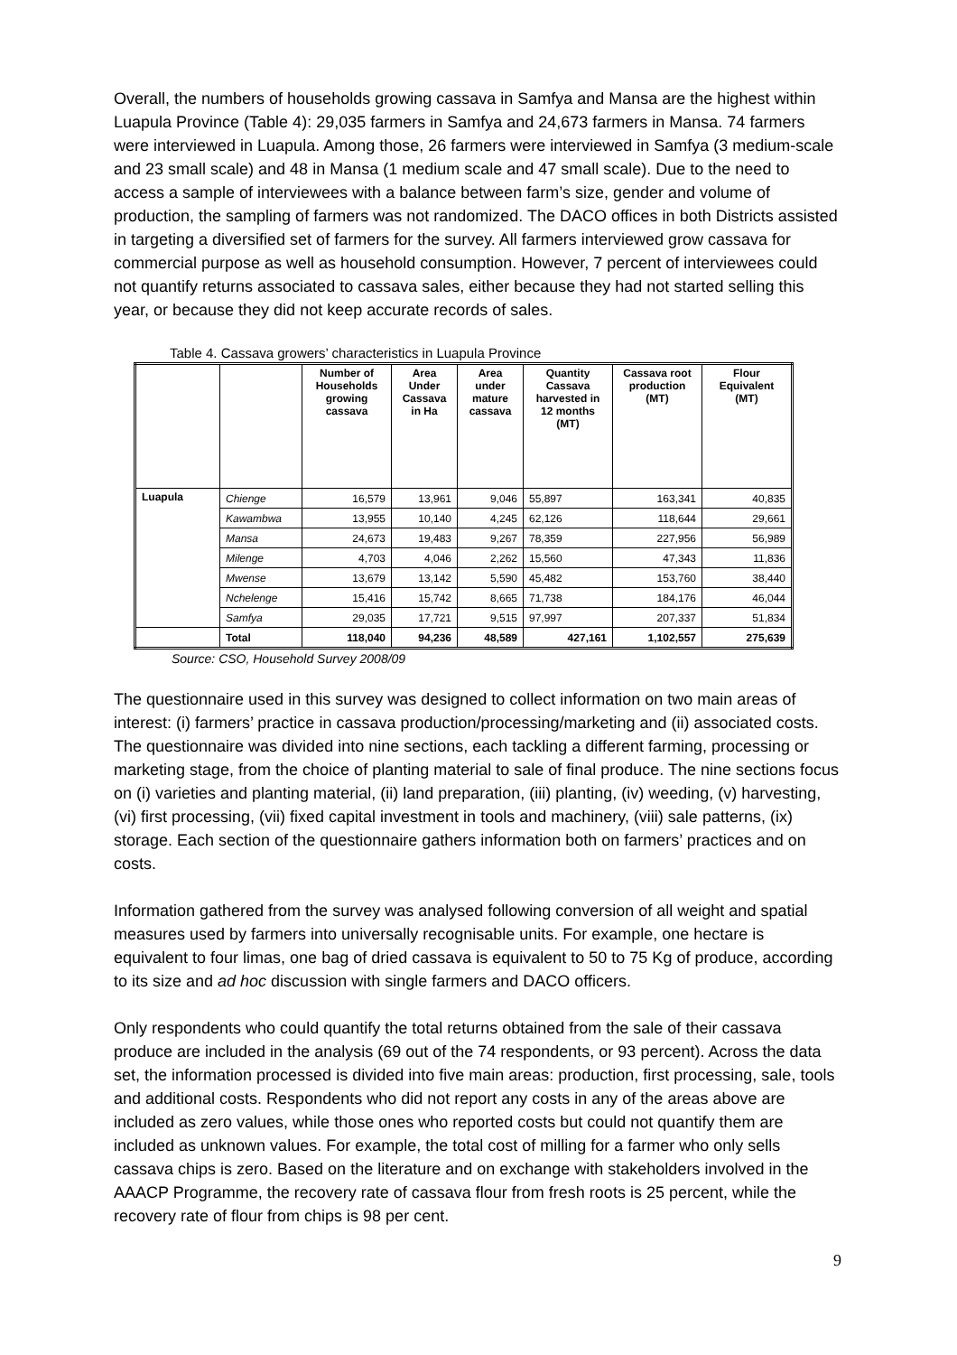Overall, the numbers of households growing cassava in Samfya and Mansa are the highest within Luapula Province (Table 4): 29,035 farmers in Samfya and 24,673 farmers in Mansa. 74 farmers were interviewed in Luapula. Among those, 26 farmers were interviewed in Samfya (3 medium-scale and 23 small scale) and 48 in Mansa (1 medium scale and 47 small scale). Due to the need to access a sample of interviewees with a balance between farm’s size, gender and volume of production, the sampling of farmers was not randomized. The DACO offices in both Districts assisted in targeting a diversified set of farmers for the survey. All farmers interviewed grow cassava for commercial purpose as well as household consumption. However, 7 percent of interviewees could not quantify returns associated to cassava sales, either because they had not started selling this year, or because they did not keep accurate records of sales.
Table 4. Cassava growers’ characteristics in Luapula Province
| | | Number of Households growing cassava | Area Under Cassava in Ha | Area under mature cassava | Quantity Cassava harvested in 12 months (MT) | Cassava root production (MT) | Flour Equivalent (MT) |
| --- | --- | --- | --- | --- | --- | --- | --- |
| Luapula | Chienge | 16,579 | 13,961 | 9,046 | 55,897 | 163,341 | 40,835 |
| | Kawambwa | 13,955 | 10,140 | 4,245 | 62,126 | 118,644 | 29,661 |
| | Mansa | 24,673 | 19,483 | 9,267 | 78,359 | 227,956 | 56,989 |
| | Milenge | 4,703 | 4,046 | 2,262 | 15,560 | 47,343 | 11,836 |
| | Mwense | 13,679 | 13,142 | 5,590 | 45,482 | 153,760 | 38,440 |
| | Nchelenge | 15,416 | 15,742 | 8,665 | 71,738 | 184,176 | 46,044 |
| | Samfya | 29,035 | 17,721 | 9,515 | 97,997 | 207,337 | 51,834 |
| | Total | 118,040 | 94,236 | 48,589 | 427,161 | 1,102,557 | 275,639 |
Source: CSO, Household Survey 2008/09
The questionnaire used in this survey was designed to collect information on two main areas of interest: (i) farmers’ practice in cassava production/processing/marketing and (ii) associated costs. The questionnaire was divided into nine sections, each tackling a different farming, processing or marketing stage, from the choice of planting material to sale of final produce. The nine sections focus on (i) varieties and planting material, (ii) land preparation, (iii) planting, (iv) weeding, (v) harvesting, (vi) first processing, (vii) fixed capital investment in tools and machinery, (viii) sale patterns, (ix) storage. Each section of the questionnaire gathers information both on farmers’ practices and on costs.
Information gathered from the survey was analysed following conversion of all weight and spatial measures used by farmers into universally recognisable units. For example, one hectare is equivalent to four limas, one bag of dried cassava is equivalent to 50 to 75 Kg of produce, according to its size and ad hoc discussion with single farmers and DACO officers.
Only respondents who could quantify the total returns obtained from the sale of their cassava produce are included in the analysis (69 out of the 74 respondents, or 93 percent). Across the data set, the information processed is divided into five main areas: production, first processing, sale, tools and additional costs. Respondents who did not report any costs in any of the areas above are included as zero values, while those ones who reported costs but could not quantify them are included as unknown values. For example, the total cost of milling for a farmer who only sells cassava chips is zero. Based on the literature and on exchange with stakeholders involved in the AAACP Programme, the recovery rate of cassava flour from fresh roots is 25 percent, while the recovery rate of flour from chips is 98 per cent.
9